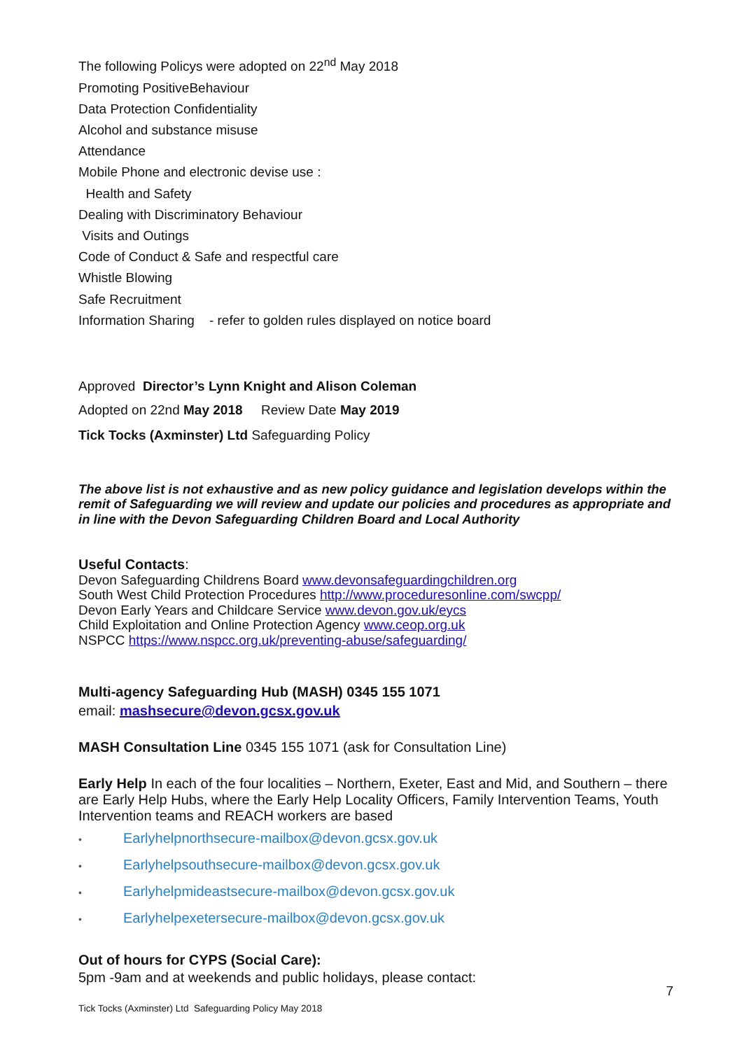The following Policys were adopted on 22<sup>nd</sup> May 2018
Promoting PositiveBehaviour
Data Protection Confidentiality
Alcohol and substance misuse
Attendance
Mobile Phone and electronic devise use :
Health and Safety
Dealing with Discriminatory Behaviour
Visits and Outings
Code of Conduct & Safe and respectful care
Whistle Blowing
Safe Recruitment
Information Sharing - refer to golden rules displayed on notice board
Approved Director’s Lynn Knight and Alison Coleman
Adopted on 22nd May 2018 Review Date May 2019
Tick Tocks (Axminster) Ltd Safeguarding Policy
The above list is not exhaustive and as new policy guidance and legislation develops within the remit of Safeguarding we will review and update our policies and procedures as appropriate and in line with the Devon Safeguarding Children Board and Local Authority
Useful Contacts:
Devon Safeguarding Childrens Board www.devonsafeguardingchildren.org
South West Child Protection Procedures http://www.proceduresonline.com/swcpp/
Devon Early Years and Childcare Service www.devon.gov.uk/eycs
Child Exploitation and Online Protection Agency www.ceop.org.uk
NSPCC https://www.nspcc.org.uk/preventing-abuse/safeguarding/
Multi-agency Safeguarding Hub (MASH) 0345 155 1071
email: mashsecure@devon.gcsx.gov.uk
MASH Consultation Line 0345 155 1071 (ask for Consultation Line)
Early Help In each of the four localities – Northern, Exeter, East and Mid, and Southern – there are Early Help Hubs, where the Early Help Locality Officers, Family Intervention Teams, Youth Intervention teams and REACH workers are based
• Earlyhelpnorthsecure-mailbox@devon.gcsx.gov.uk
• Earlyhelpsouthsecure-mailbox@devon.gcsx.gov.uk
• Earlyhelpmideastsecure-mailbox@devon.gcsx.gov.uk
• Earlyhelpexetersecure-mailbox@devon.gcsx.gov.uk
Out of hours for CYPS (Social Care):
5pm -9am and at weekends and public holidays, please contact:
7
Tick Tocks (Axminster) Ltd Safeguarding Policy May 2018